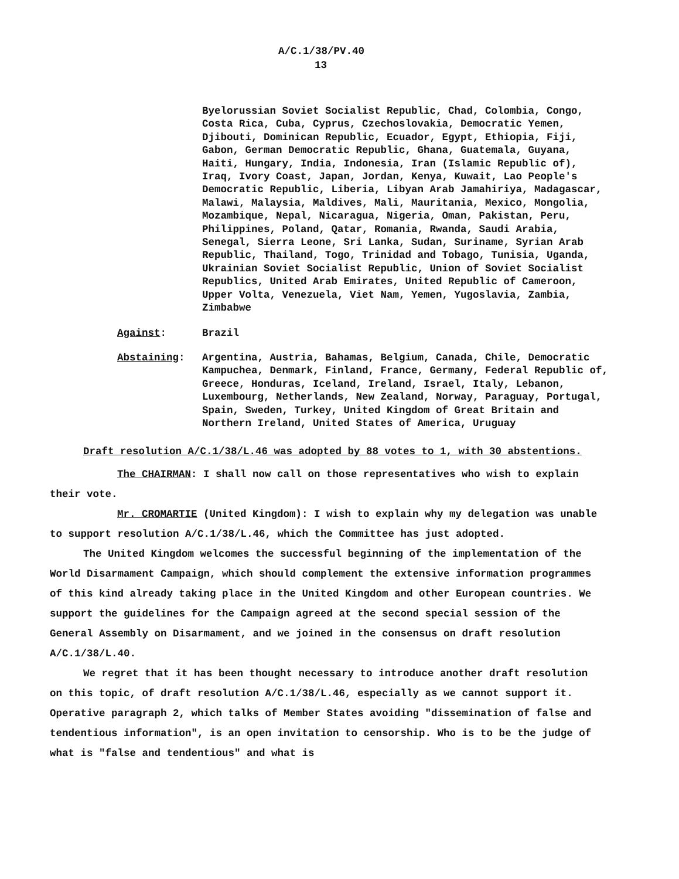A/C.1/38/PV.40
13
Byelorussian Soviet Socialist Republic, Chad, Colombia, Congo, Costa Rica, Cuba, Cyprus, Czechoslovakia, Democratic Yemen, Djibouti, Dominican Republic, Ecuador, Egypt, Ethiopia, Fiji, Gabon, German Democratic Republic, Ghana, Guatemala, Guyana, Haiti, Hungary, India, Indonesia, Iran (Islamic Republic of), Iraq, Ivory Coast, Japan, Jordan, Kenya, Kuwait, Lao People's Democratic Republic, Liberia, Libyan Arab Jamahiriya, Madagascar, Malawi, Malaysia, Maldives, Mali, Mauritania, Mexico, Mongolia, Mozambique, Nepal, Nicaragua, Nigeria, Oman, Pakistan, Peru, Philippines, Poland, Qatar, Romania, Rwanda, Saudi Arabia, Senegal, Sierra Leone, Sri Lanka, Sudan, Suriname, Syrian Arab Republic, Thailand, Togo, Trinidad and Tobago, Tunisia, Uganda, Ukrainian Soviet Socialist Republic, Union of Soviet Socialist Republics, United Arab Emirates, United Republic of Cameroon, Upper Volta, Venezuela, Viet Nam, Yemen, Yugoslavia, Zambia, Zimbabwe
Against: Brazil
Abstaining: Argentina, Austria, Bahamas, Belgium, Canada, Chile, Democratic Kampuchea, Denmark, Finland, France, Germany, Federal Republic of, Greece, Honduras, Iceland, Ireland, Israel, Italy, Lebanon, Luxembourg, Netherlands, New Zealand, Norway, Paraguay, Portugal, Spain, Sweden, Turkey, United Kingdom of Great Britain and Northern Ireland, United States of America, Uruguay
Draft resolution A/C.1/38/L.46 was adopted by 88 votes to 1, with 30 abstentions.
The CHAIRMAN: I shall now call on those representatives who wish to explain their vote.
Mr. CROMARTIE (United Kingdom): I wish to explain why my delegation was unable to support resolution A/C.1/38/L.46, which the Committee has just adopted.
The United Kingdom welcomes the successful beginning of the implementation of the World Disarmament Campaign, which should complement the extensive information programmes of this kind already taking place in the United Kingdom and other European countries. We support the guidelines for the Campaign agreed at the second special session of the General Assembly on Disarmament, and we joined in the consensus on draft resolution A/C.1/38/L.40.
We regret that it has been thought necessary to introduce another draft resolution on this topic, of draft resolution A/C.1/38/L.46, especially as we cannot support it. Operative paragraph 2, which talks of Member States avoiding "dissemination of false and tendentious information", is an open invitation to censorship. Who is to be the judge of what is "false and tendentious" and what is